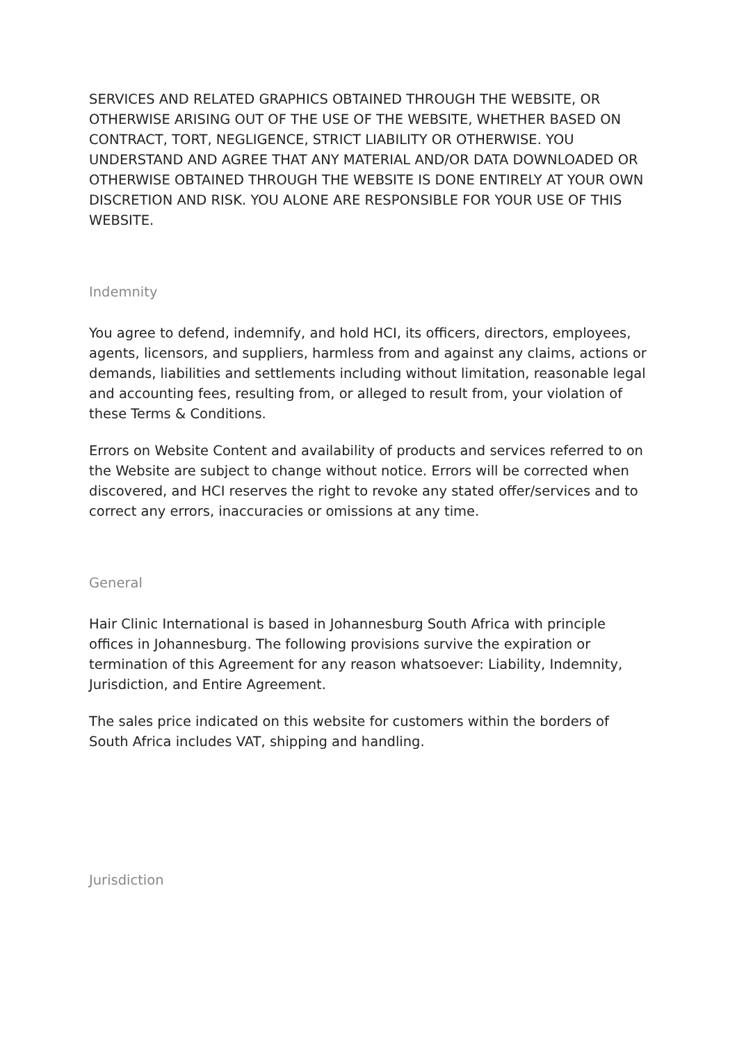SERVICES AND RELATED GRAPHICS OBTAINED THROUGH THE WEBSITE, OR OTHERWISE ARISING OUT OF THE USE OF THE WEBSITE, WHETHER BASED ON CONTRACT, TORT, NEGLIGENCE, STRICT LIABILITY OR OTHERWISE. YOU UNDERSTAND AND AGREE THAT ANY MATERIAL AND/OR DATA DOWNLOADED OR OTHERWISE OBTAINED THROUGH THE WEBSITE IS DONE ENTIRELY AT YOUR OWN DISCRETION AND RISK. YOU ALONE ARE RESPONSIBLE FOR YOUR USE OF THIS WEBSITE.
Indemnity
You agree to defend, indemnify, and hold HCI, its officers, directors, employees, agents, licensors, and suppliers, harmless from and against any claims, actions or demands, liabilities and settlements including without limitation, reasonable legal and accounting fees, resulting from, or alleged to result from, your violation of these Terms & Conditions.
Errors on Website Content and availability of products and services referred to on the Website are subject to change without notice. Errors will be corrected when discovered, and HCI reserves the right to revoke any stated offer/services and to correct any errors, inaccuracies or omissions at any time.
General
Hair Clinic International is based in Johannesburg South Africa with principle offices in Johannesburg. The following provisions survive the expiration or termination of this Agreement for any reason whatsoever: Liability, Indemnity, Jurisdiction, and Entire Agreement.
The sales price indicated on this website for customers within the borders of South Africa includes VAT, shipping and handling.
Jurisdiction